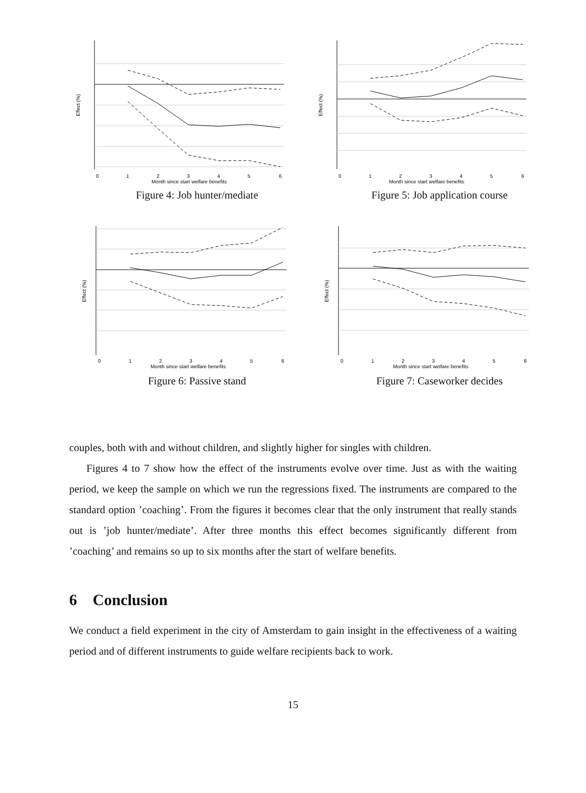Effect (%)
Month since start welfare benefits
0
1
2
3
4
5
6
Figure 4: Job hunter/mediate
Effect (%)
Month since start welfare benefits
0
1
2
3
4
5
6
Figure 5: Job application course
Effect (%)
Month since start welfare benefits
0
1
2
3
4
5
6
Figure 6: Passive stand
Effect (%)
Month since start welfare benefits
0
1
2
3
4
5
6
Figure 7: Caseworker decides
couples, both with and without children, and slightly higher for singles with children.
Figures 4 to 7 show how the effect of the instruments evolve over time. Just as with the waiting period, we keep the sample on which we run the regressions fixed. The instruments are compared to the standard option ’coaching’. From the figures it becomes clear that the only instrument that really stands out is ’job hunter/mediate’. After three months this effect becomes significantly different from ’coaching’ and remains so up to six months after the start of welfare benefits.
6 Conclusion
We conduct a field experiment in the city of Amsterdam to gain insight in the effectiveness of a waiting period and of different instruments to guide welfare recipients back to work.
15